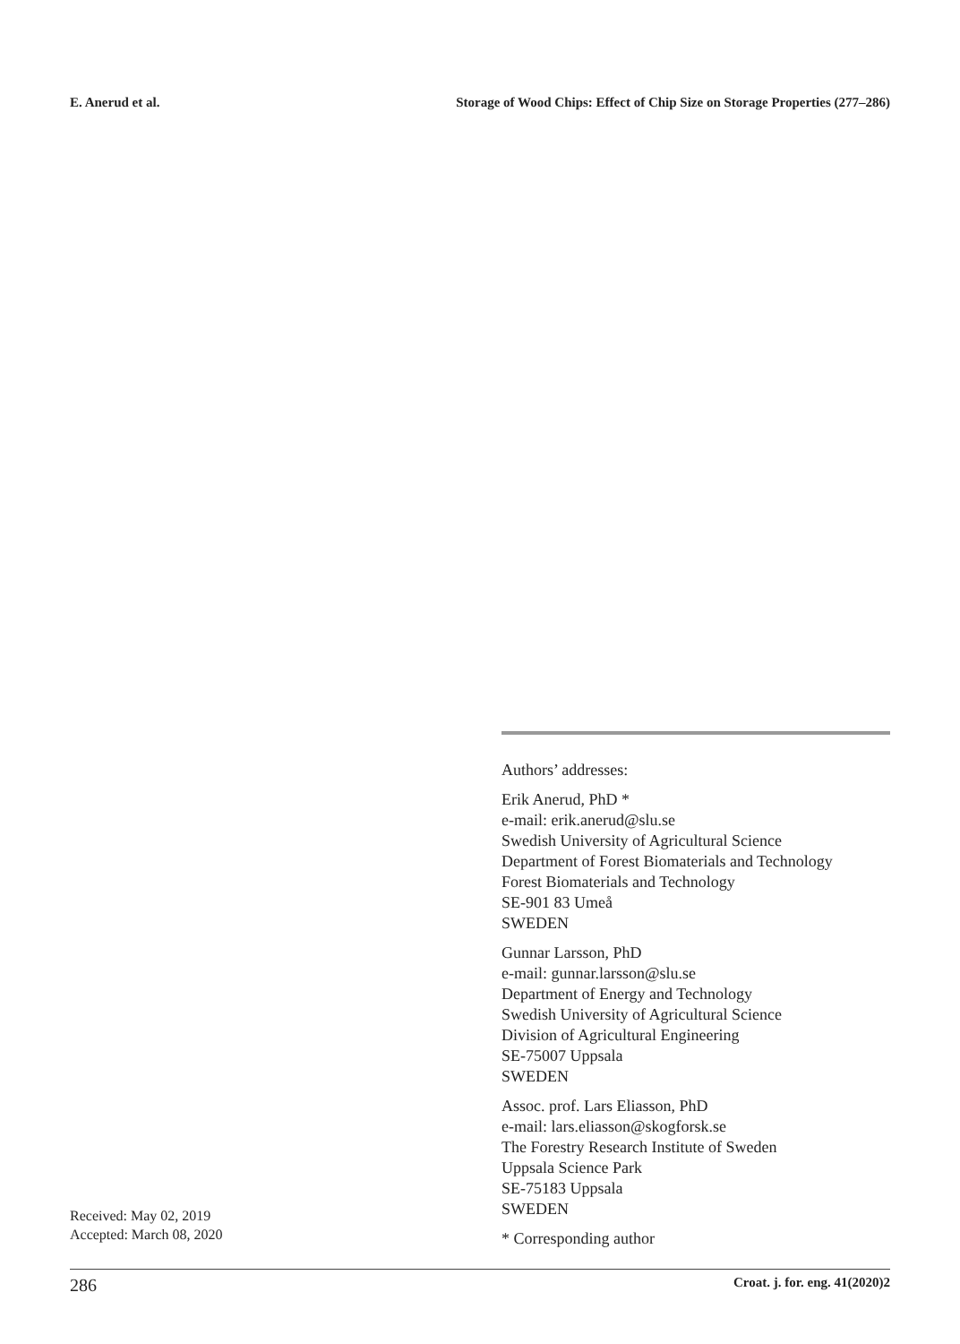E. Anerud et al. Storage of Wood Chips: Effect of Chip Size on Storage Properties (277–286)
Authors’ addresses:
Erik Anerud, PhD *
e-mail: erik.anerud@slu.se
Swedish University of Agricultural Science
Department of Forest Biomaterials and Technology
Forest Biomaterials and Technology
SE-901 83 Umeå
SWEDEN
Gunnar Larsson, PhD
e-mail: gunnar.larsson@slu.se
Department of Energy and Technology
Swedish University of Agricultural Science
Division of Agricultural Engineering
SE-75007 Uppsala
SWEDEN
Assoc. prof. Lars Eliasson, PhD
e-mail: lars.eliasson@skogforsk.se
The Forestry Research Institute of Sweden
Uppsala Science Park
SE-75183 Uppsala
SWEDEN
* Corresponding author
Received: May 02, 2019
Accepted: March 08, 2020
286 Croat. j. for. eng. 41(2020)2